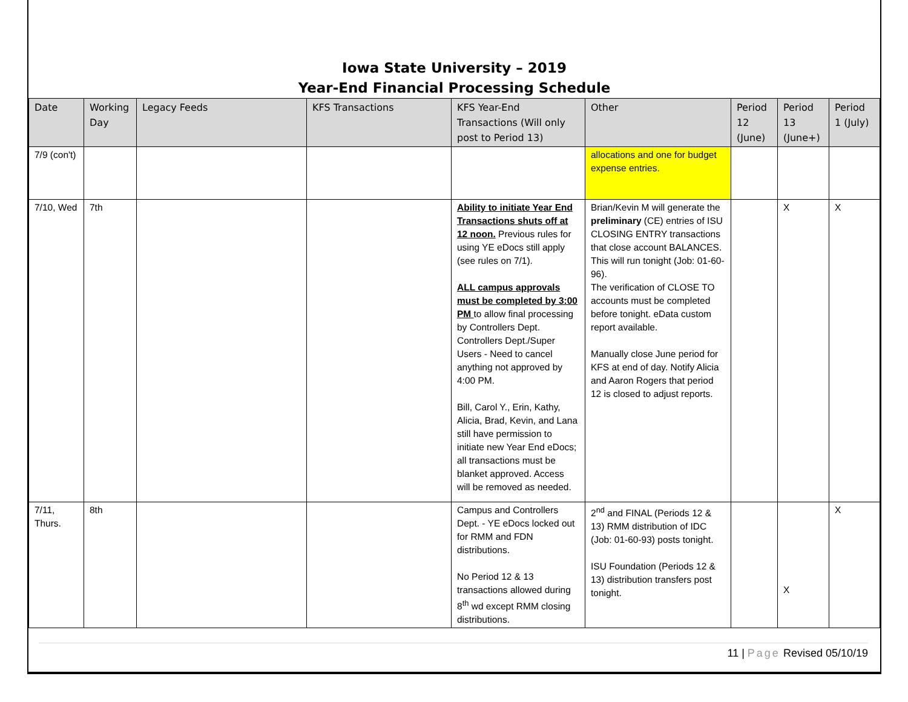Iowa State University – 2019
Year-End Financial Processing Schedule
| Date | Working Day | Legacy Feeds | KFS Transactions | KFS Year-End Transactions (Will only post to Period 13) | Other | Period 12 (June) | Period 13 (June+) | Period 1 (July) |
| --- | --- | --- | --- | --- | --- | --- | --- | --- |
| 7/9 (con't) | | | | | allocations and one for budget expense entries. | | | |
| 7/10, Wed | 7th | | | Ability to initiate Year End Transactions shuts off at 12 noon. Previous rules for using YE eDocs still apply (see rules on 7/1). ALL campus approvals must be completed by 3:00 PM to allow final processing by Controllers Dept. Controllers Dept./Super Users - Need to cancel anything not approved by 4:00 PM. Bill, Carol Y., Erin, Kathy, Alicia, Brad, Kevin, and Lana still have permission to initiate new Year End eDocs; all transactions must be blanket approved. Access will be removed as needed. | Brian/Kevin M will generate the preliminary (CE) entries of ISU CLOSING ENTRY transactions that close account BALANCES. This will run tonight (Job: 01-60-96). The verification of CLOSE TO accounts must be completed before tonight. eData custom report available. Manually close June period for KFS at end of day. Notify Alicia and Aaron Rogers that period 12 is closed to adjust reports. | | X | X |
| 7/11, Thurs. | 8th | | | Campus and Controllers Dept. - YE eDocs locked out for RMM and FDN distributions. No Period 12 & 13 transactions allowed during 8<sup>th</sup> wd except RMM closing distributions. | 2<sup>nd</sup> and FINAL (Periods 12 & 13) RMM distribution of IDC (Job: 01-60-93) posts tonight. ISU Foundation (Periods 12 & 13) distribution transfers post tonight. | | X | X |
11 | Page Revised 05/10/19